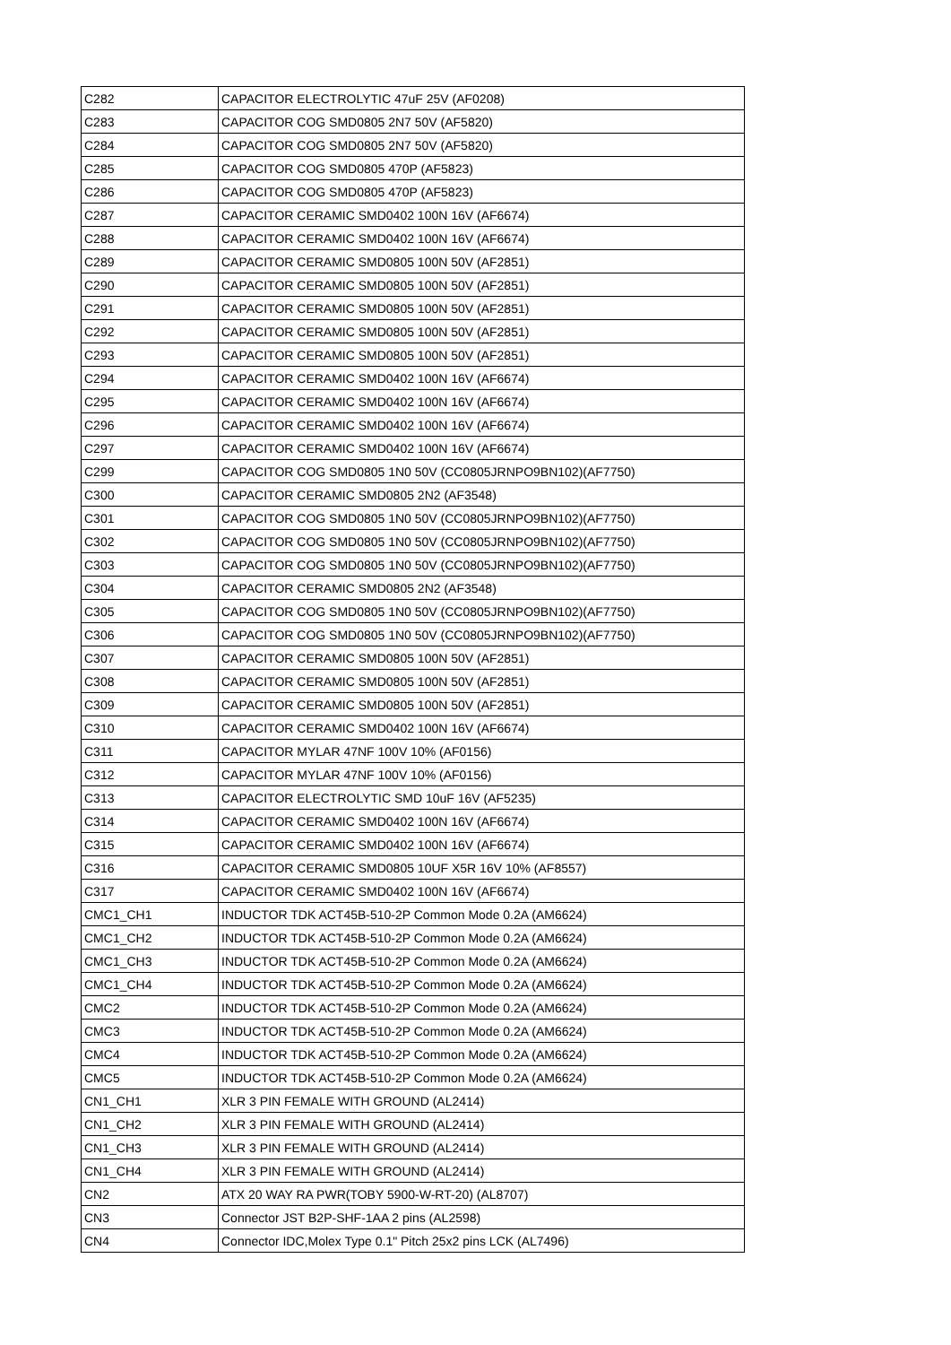| C282 | CAPACITOR ELECTROLYTIC 47uF 25V (AF0208) |
| C283 | CAPACITOR COG SMD0805 2N7 50V (AF5820) |
| C284 | CAPACITOR COG SMD0805 2N7 50V (AF5820) |
| C285 | CAPACITOR COG SMD0805 470P (AF5823) |
| C286 | CAPACITOR COG SMD0805 470P (AF5823) |
| C287 | CAPACITOR CERAMIC SMD0402 100N 16V (AF6674) |
| C288 | CAPACITOR CERAMIC SMD0402 100N 16V (AF6674) |
| C289 | CAPACITOR CERAMIC SMD0805 100N 50V (AF2851) |
| C290 | CAPACITOR CERAMIC SMD0805 100N 50V (AF2851) |
| C291 | CAPACITOR CERAMIC SMD0805 100N 50V (AF2851) |
| C292 | CAPACITOR CERAMIC SMD0805 100N 50V (AF2851) |
| C293 | CAPACITOR CERAMIC SMD0805 100N 50V (AF2851) |
| C294 | CAPACITOR CERAMIC SMD0402 100N 16V (AF6674) |
| C295 | CAPACITOR CERAMIC SMD0402 100N 16V (AF6674) |
| C296 | CAPACITOR CERAMIC SMD0402 100N 16V (AF6674) |
| C297 | CAPACITOR CERAMIC SMD0402 100N 16V (AF6674) |
| C299 | CAPACITOR COG SMD0805 1N0 50V (CC0805JRNPO9BN102)(AF7750) |
| C300 | CAPACITOR CERAMIC SMD0805 2N2 (AF3548) |
| C301 | CAPACITOR COG SMD0805 1N0 50V (CC0805JRNPO9BN102)(AF7750) |
| C302 | CAPACITOR COG SMD0805 1N0 50V (CC0805JRNPO9BN102)(AF7750) |
| C303 | CAPACITOR COG SMD0805 1N0 50V (CC0805JRNPO9BN102)(AF7750) |
| C304 | CAPACITOR CERAMIC SMD0805 2N2 (AF3548) |
| C305 | CAPACITOR COG SMD0805 1N0 50V (CC0805JRNPO9BN102)(AF7750) |
| C306 | CAPACITOR COG SMD0805 1N0 50V (CC0805JRNPO9BN102)(AF7750) |
| C307 | CAPACITOR CERAMIC SMD0805 100N 50V (AF2851) |
| C308 | CAPACITOR CERAMIC SMD0805 100N 50V (AF2851) |
| C309 | CAPACITOR CERAMIC SMD0805 100N 50V (AF2851) |
| C310 | CAPACITOR CERAMIC SMD0402 100N 16V (AF6674) |
| C311 | CAPACITOR MYLAR 47NF 100V 10% (AF0156) |
| C312 | CAPACITOR MYLAR 47NF 100V 10% (AF0156) |
| C313 | CAPACITOR ELECTROLYTIC SMD 10uF 16V (AF5235) |
| C314 | CAPACITOR CERAMIC SMD0402 100N 16V (AF6674) |
| C315 | CAPACITOR CERAMIC SMD0402 100N 16V (AF6674) |
| C316 | CAPACITOR CERAMIC SMD0805 10UF X5R 16V 10% (AF8557) |
| C317 | CAPACITOR CERAMIC SMD0402 100N 16V (AF6674) |
| CMC1_CH1 | INDUCTOR TDK ACT45B-510-2P Common Mode 0.2A (AM6624) |
| CMC1_CH2 | INDUCTOR TDK ACT45B-510-2P Common Mode 0.2A (AM6624) |
| CMC1_CH3 | INDUCTOR TDK ACT45B-510-2P Common Mode 0.2A (AM6624) |
| CMC1_CH4 | INDUCTOR TDK ACT45B-510-2P Common Mode 0.2A (AM6624) |
| CMC2 | INDUCTOR TDK ACT45B-510-2P Common Mode 0.2A (AM6624) |
| CMC3 | INDUCTOR TDK ACT45B-510-2P Common Mode 0.2A (AM6624) |
| CMC4 | INDUCTOR TDK ACT45B-510-2P Common Mode 0.2A (AM6624) |
| CMC5 | INDUCTOR TDK ACT45B-510-2P Common Mode 0.2A (AM6624) |
| CN1_CH1 | XLR 3 PIN FEMALE WITH GROUND (AL2414) |
| CN1_CH2 | XLR 3 PIN FEMALE WITH GROUND (AL2414) |
| CN1_CH3 | XLR 3 PIN FEMALE WITH GROUND (AL2414) |
| CN1_CH4 | XLR 3 PIN FEMALE WITH GROUND (AL2414) |
| CN2 | ATX 20 WAY RA PWR(TOBY 5900-W-RT-20) (AL8707) |
| CN3 | Connector JST B2P-SHF-1AA 2 pins (AL2598) |
| CN4 | Connector IDC,Molex Type 0.1" Pitch 25x2 pins LCK (AL7496) |